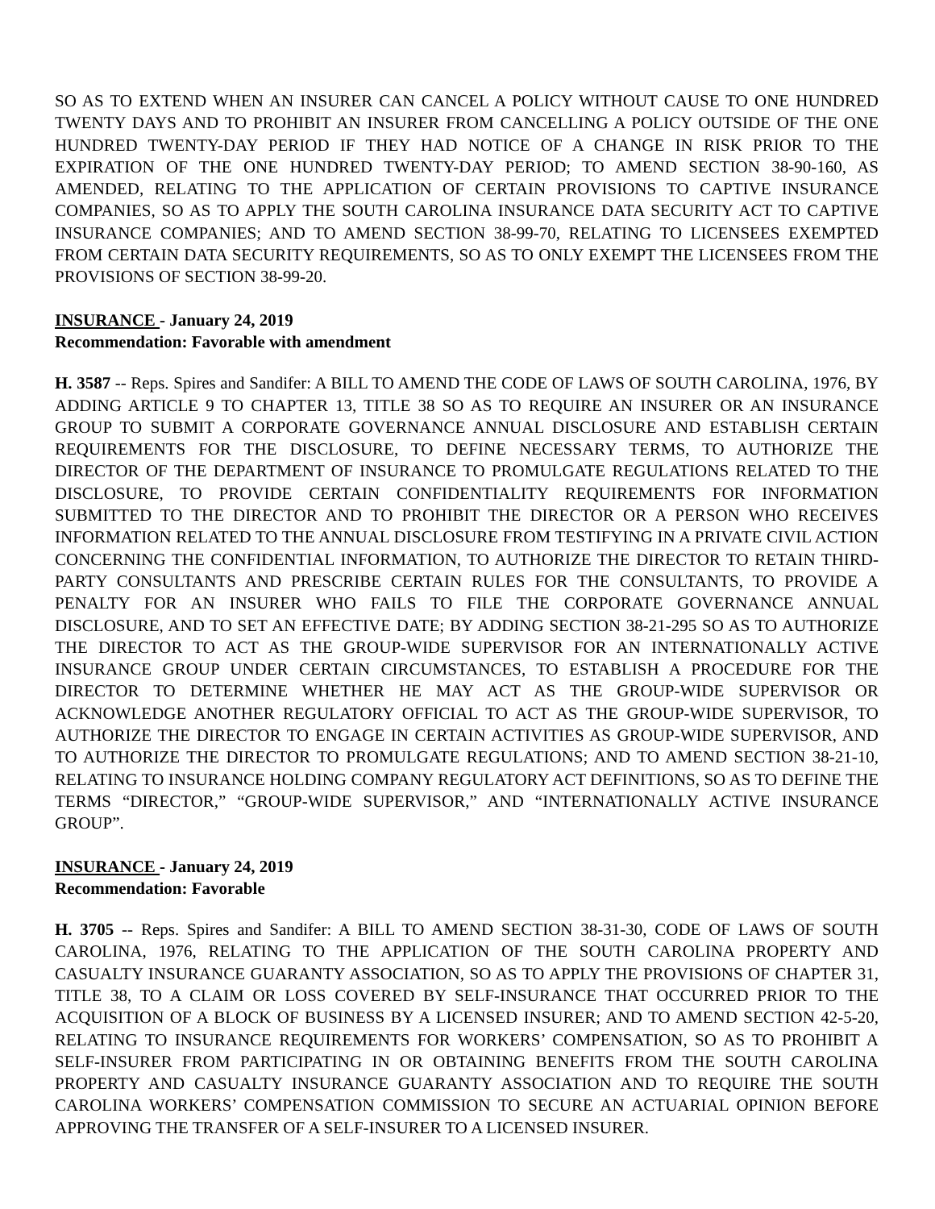SO AS TO EXTEND WHEN AN INSURER CAN CANCEL A POLICY WITHOUT CAUSE TO ONE HUNDRED TWENTY DAYS AND TO PROHIBIT AN INSURER FROM CANCELLING A POLICY OUTSIDE OF THE ONE HUNDRED TWENTY-DAY PERIOD IF THEY HAD NOTICE OF A CHANGE IN RISK PRIOR TO THE EXPIRATION OF THE ONE HUNDRED TWENTY-DAY PERIOD; TO AMEND SECTION 38-90-160, AS AMENDED, RELATING TO THE APPLICATION OF CERTAIN PROVISIONS TO CAPTIVE INSURANCE COMPANIES, SO AS TO APPLY THE SOUTH CAROLINA INSURANCE DATA SECURITY ACT TO CAPTIVE INSURANCE COMPANIES; AND TO AMEND SECTION 38-99-70, RELATING TO LICENSEES EXEMPTED FROM CERTAIN DATA SECURITY REQUIREMENTS, SO AS TO ONLY EXEMPT THE LICENSEES FROM THE PROVISIONS OF SECTION 38-99-20.
INSURANCE - January 24, 2019
Recommendation: Favorable with amendment
H. 3587 -- Reps. Spires and Sandifer: A BILL TO AMEND THE CODE OF LAWS OF SOUTH CAROLINA, 1976, BY ADDING ARTICLE 9 TO CHAPTER 13, TITLE 38 SO AS TO REQUIRE AN INSURER OR AN INSURANCE GROUP TO SUBMIT A CORPORATE GOVERNANCE ANNUAL DISCLOSURE AND ESTABLISH CERTAIN REQUIREMENTS FOR THE DISCLOSURE, TO DEFINE NECESSARY TERMS, TO AUTHORIZE THE DIRECTOR OF THE DEPARTMENT OF INSURANCE TO PROMULGATE REGULATIONS RELATED TO THE DISCLOSURE, TO PROVIDE CERTAIN CONFIDENTIALITY REQUIREMENTS FOR INFORMATION SUBMITTED TO THE DIRECTOR AND TO PROHIBIT THE DIRECTOR OR A PERSON WHO RECEIVES INFORMATION RELATED TO THE ANNUAL DISCLOSURE FROM TESTIFYING IN A PRIVATE CIVIL ACTION CONCERNING THE CONFIDENTIAL INFORMATION, TO AUTHORIZE THE DIRECTOR TO RETAIN THIRD-PARTY CONSULTANTS AND PRESCRIBE CERTAIN RULES FOR THE CONSULTANTS, TO PROVIDE A PENALTY FOR AN INSURER WHO FAILS TO FILE THE CORPORATE GOVERNANCE ANNUAL DISCLOSURE, AND TO SET AN EFFECTIVE DATE; BY ADDING SECTION 38-21-295 SO AS TO AUTHORIZE THE DIRECTOR TO ACT AS THE GROUP-WIDE SUPERVISOR FOR AN INTERNATIONALLY ACTIVE INSURANCE GROUP UNDER CERTAIN CIRCUMSTANCES, TO ESTABLISH A PROCEDURE FOR THE DIRECTOR TO DETERMINE WHETHER HE MAY ACT AS THE GROUP-WIDE SUPERVISOR OR ACKNOWLEDGE ANOTHER REGULATORY OFFICIAL TO ACT AS THE GROUP-WIDE SUPERVISOR, TO AUTHORIZE THE DIRECTOR TO ENGAGE IN CERTAIN ACTIVITIES AS GROUP-WIDE SUPERVISOR, AND TO AUTHORIZE THE DIRECTOR TO PROMULGATE REGULATIONS; AND TO AMEND SECTION 38-21-10, RELATING TO INSURANCE HOLDING COMPANY REGULATORY ACT DEFINITIONS, SO AS TO DEFINE THE TERMS “DIRECTOR,” “GROUP-WIDE SUPERVISOR,” AND “INTERNATIONALLY ACTIVE INSURANCE GROUP”.
INSURANCE - January 24, 2019
Recommendation: Favorable
H. 3705 -- Reps. Spires and Sandifer: A BILL TO AMEND SECTION 38-31-30, CODE OF LAWS OF SOUTH CAROLINA, 1976, RELATING TO THE APPLICATION OF THE SOUTH CAROLINA PROPERTY AND CASUALTY INSURANCE GUARANTY ASSOCIATION, SO AS TO APPLY THE PROVISIONS OF CHAPTER 31, TITLE 38, TO A CLAIM OR LOSS COVERED BY SELF-INSURANCE THAT OCCURRED PRIOR TO THE ACQUISITION OF A BLOCK OF BUSINESS BY A LICENSED INSURER; AND TO AMEND SECTION 42-5-20, RELATING TO INSURANCE REQUIREMENTS FOR WORKERS’ COMPENSATION, SO AS TO PROHIBIT A SELF-INSURER FROM PARTICIPATING IN OR OBTAINING BENEFITS FROM THE SOUTH CAROLINA PROPERTY AND CASUALTY INSURANCE GUARANTY ASSOCIATION AND TO REQUIRE THE SOUTH CAROLINA WORKERS’ COMPENSATION COMMISSION TO SECURE AN ACTUARIAL OPINION BEFORE APPROVING THE TRANSFER OF A SELF-INSURER TO A LICENSED INSURER.